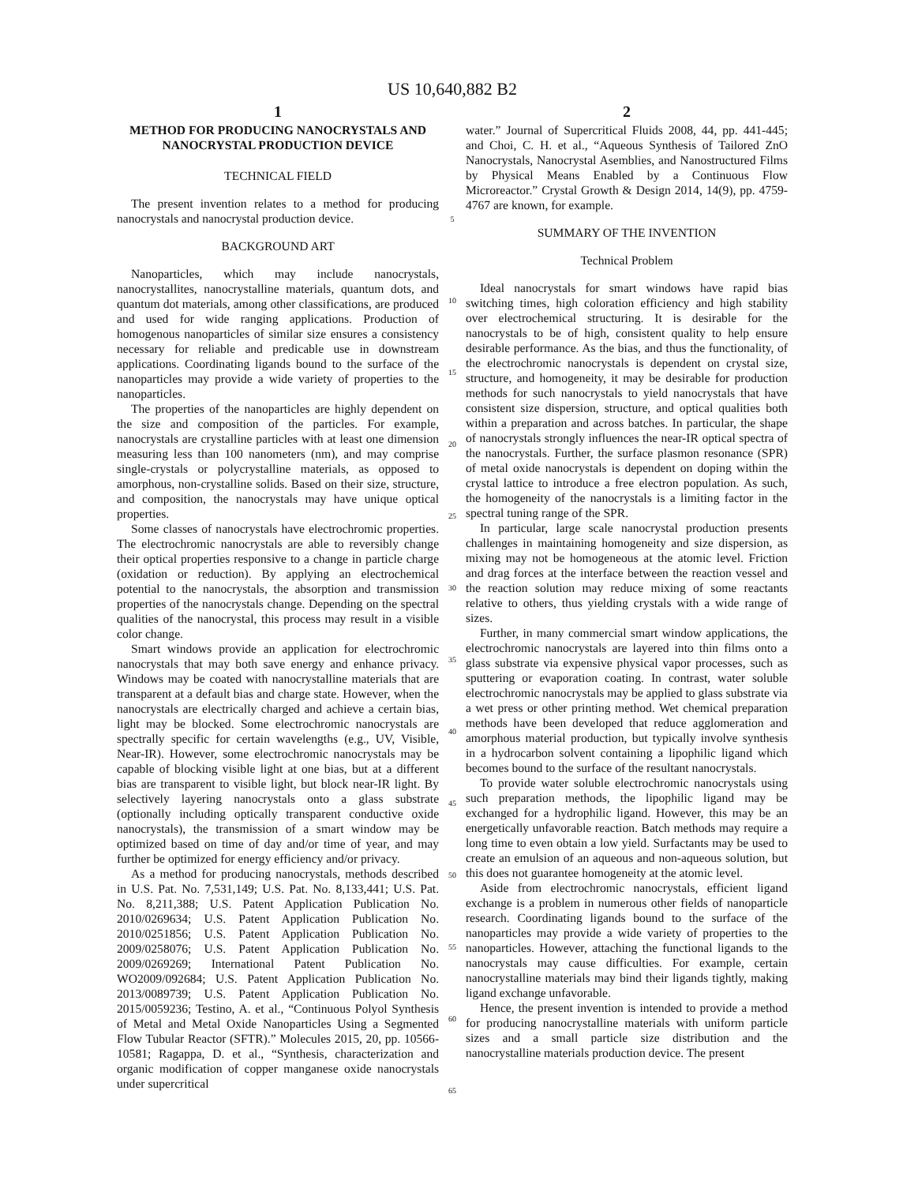US 10,640,882 B2
1
METHOD FOR PRODUCING NANOCRYSTALS AND NANOCRYSTAL PRODUCTION DEVICE
TECHNICAL FIELD
The present invention relates to a method for producing nanocrystals and nanocrystal production device.
BACKGROUND ART
Nanoparticles, which may include nanocrystals, nanocrystallites, nanocrystalline materials, quantum dots, and quantum dot materials, among other classifications, are produced and used for wide ranging applications. Production of homogenous nanoparticles of similar size ensures a consistency necessary for reliable and predicable use in downstream applications. Coordinating ligands bound to the surface of the nanoparticles may provide a wide variety of properties to the nanoparticles.
The properties of the nanoparticles are highly dependent on the size and composition of the particles. For example, nanocrystals are crystalline particles with at least one dimension measuring less than 100 nanometers (nm), and may comprise single-crystals or polycrystalline materials, as opposed to amorphous, non-crystalline solids. Based on their size, structure, and composition, the nanocrystals may have unique optical properties.
Some classes of nanocrystals have electrochromic properties. The electrochromic nanocrystals are able to reversibly change their optical properties responsive to a change in particle charge (oxidation or reduction). By applying an electrochemical potential to the nanocrystals, the absorption and transmission properties of the nanocrystals change. Depending on the spectral qualities of the nanocrystal, this process may result in a visible color change.
Smart windows provide an application for electrochromic nanocrystals that may both save energy and enhance privacy. Windows may be coated with nanocrystalline materials that are transparent at a default bias and charge state. However, when the nanocrystals are electrically charged and achieve a certain bias, light may be blocked. Some electrochromic nanocrystals are spectrally specific for certain wavelengths (e.g., UV, Visible, Near-IR). However, some electrochromic nanocrystals may be capable of blocking visible light at one bias, but at a different bias are transparent to visible light, but block near-IR light. By selectively layering nanocrystals onto a glass substrate (optionally including optically transparent conductive oxide nanocrystals), the transmission of a smart window may be optimized based on time of day and/or time of year, and may further be optimized for energy efficiency and/or privacy.
As a method for producing nanocrystals, methods described in U.S. Pat. No. 7,531,149; U.S. Pat. No. 8,133,441; U.S. Pat. No. 8,211,388; U.S. Patent Application Publication No. 2010/0269634; U.S. Patent Application Publication No. 2010/0251856; U.S. Patent Application Publication No. 2009/0258076; U.S. Patent Application Publication No. 2009/0269269; International Patent Publication No. WO2009/092684; U.S. Patent Application Publication No. 2013/0089739; U.S. Patent Application Publication No. 2015/0059236; Testino, A. et al., “Continuous Polyol Synthesis of Metal and Metal Oxide Nanoparticles Using a Segmented Flow Tubular Reactor (SFTR).” Molecules 2015, 20, pp. 10566-10581; Ragappa, D. et al., “Synthesis, characterization and organic modification of copper manganese oxide nanocrystals under supercritical
5
10
15
20
25
30
35
40
45
50
55
60
65
2
water.” Journal of Supercritical Fluids 2008, 44, pp. 441-445; and Choi, C. H. et al., “Aqueous Synthesis of Tailored ZnO Nanocrystals, Nanocrystal Asemblies, and Nanostructured Films by Physical Means Enabled by a Continuous Flow Microreactor.” Crystal Growth & Design 2014, 14(9), pp. 4759-4767 are known, for example.
SUMMARY OF THE INVENTION
Technical Problem
Ideal nanocrystals for smart windows have rapid bias switching times, high coloration efficiency and high stability over electrochemical structuring. It is desirable for the nanocrystals to be of high, consistent quality to help ensure desirable performance. As the bias, and thus the functionality, of the electrochromic nanocrystals is dependent on crystal size, structure, and homogeneity, it may be desirable for production methods for such nanocrystals to yield nanocrystals that have consistent size dispersion, structure, and optical qualities both within a preparation and across batches. In particular, the shape of nanocrystals strongly influences the near-IR optical spectra of the nanocrystals. Further, the surface plasmon resonance (SPR) of metal oxide nanocrystals is dependent on doping within the crystal lattice to introduce a free electron population. As such, the homogeneity of the nanocrystals is a limiting factor in the spectral tuning range of the SPR.
In particular, large scale nanocrystal production presents challenges in maintaining homogeneity and size dispersion, as mixing may not be homogeneous at the atomic level. Friction and drag forces at the interface between the reaction vessel and the reaction solution may reduce mixing of some reactants relative to others, thus yielding crystals with a wide range of sizes.
Further, in many commercial smart window applications, the electrochromic nanocrystals are layered into thin films onto a glass substrate via expensive physical vapor processes, such as sputtering or evaporation coating. In contrast, water soluble electrochromic nanocrystals may be applied to glass substrate via a wet press or other printing method. Wet chemical preparation methods have been developed that reduce agglomeration and amorphous material production, but typically involve synthesis in a hydrocarbon solvent containing a lipophilic ligand which becomes bound to the surface of the resultant nanocrystals.
To provide water soluble electrochromic nanocrystals using such preparation methods, the lipophilic ligand may be exchanged for a hydrophilic ligand. However, this may be an energetically unfavorable reaction. Batch methods may require a long time to even obtain a low yield. Surfactants may be used to create an emulsion of an aqueous and non-aqueous solution, but this does not guarantee homogeneity at the atomic level.
Aside from electrochromic nanocrystals, efficient ligand exchange is a problem in numerous other fields of nanoparticle research. Coordinating ligands bound to the surface of the nanoparticles may provide a wide variety of properties to the nanoparticles. However, attaching the functional ligands to the nanocrystals may cause difficulties. For example, certain nanocrystalline materials may bind their ligands tightly, making ligand exchange unfavorable.
Hence, the present invention is intended to provide a method for producing nanocrystalline materials with uniform particle sizes and a small particle size distribution and the nanocrystalline materials production device. The present